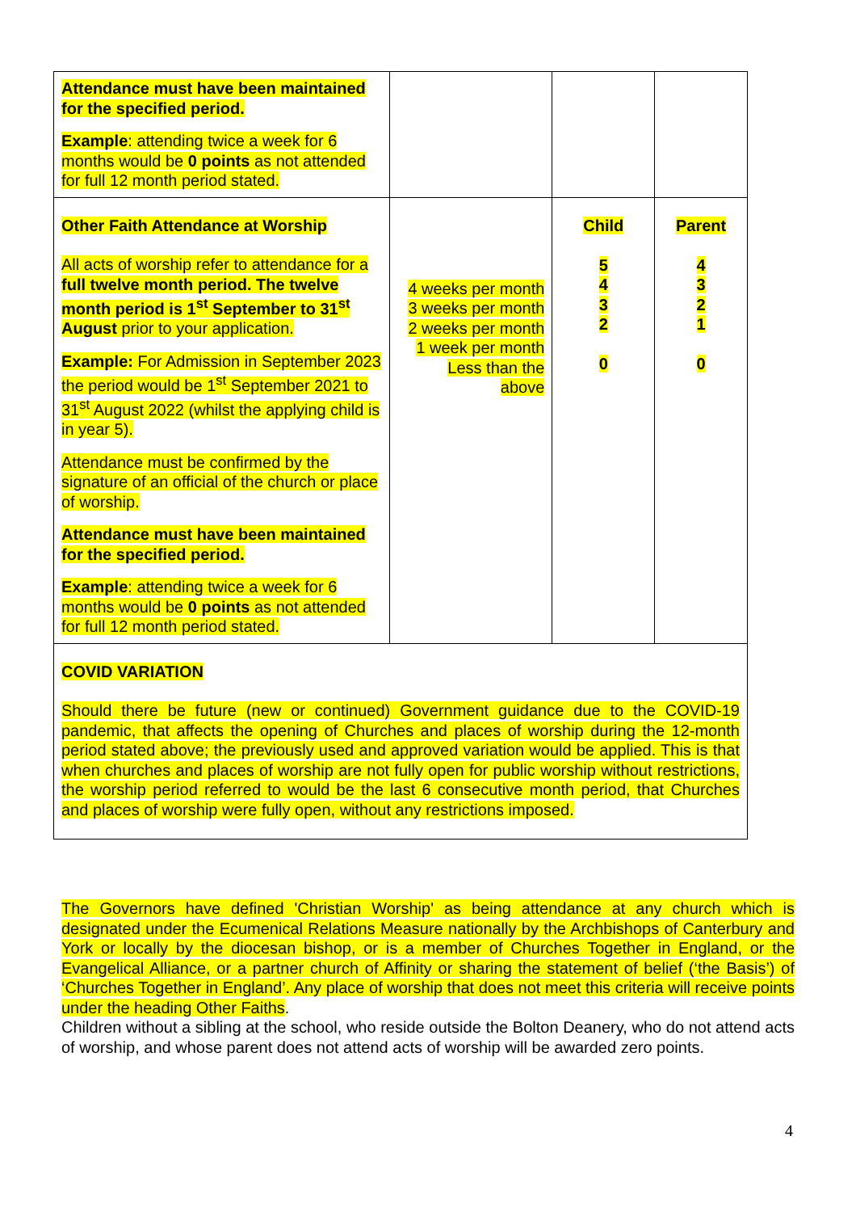| Attendance must have been maintained for the specified period. Example : attending twice a week for 6 months would be 0 points as not attended for full 12 month period stated. | | | |
| Other Faith Attendance at Worship All acts of worship refer to attendance for a full twelve month period. The twelve month period is 1<sup>st</sup> September to 31<sup>st</sup> August prior to your application. Example: For Admission in September 2023 the period would be 1<sup>st</sup> September 2021 to 31<sup>st</sup> August 2022 (whilst the applying child is in year 5). Attendance must be confirmed by the signature of an official of the church or place of worship. Attendance must have been maintained for the specified period. Example : attending twice a week for 6 months would be 0 points as not attended for full 12 month period stated. | 4 weeks per month 3 weeks per month 2 weeks per month 1 week per month Less than the above | Child 5 4 3 2 0 | Parent 4 3 2 1 0 |
| COVID VARIATION Should there be future (new or continued) Government guidance due to the COVID-19 pandemic, that affects the opening of Churches and places of worship during the 12-month period stated above; the previously used and approved variation would be applied. This is that when churches and places of worship are not fully open for public worship without restrictions, the worship period referred to would be the last 6 consecutive month period, that Churches and places of worship were fully open, without any restrictions imposed. | | | |
The Governors have defined 'Christian Worship' as being attendance at any church which is designated under the Ecumenical Relations Measure nationally by the Archbishops of Canterbury and York or locally by the diocesan bishop, or is a member of Churches Together in England, or the Evangelical Alliance, or a partner church of Affinity or sharing the statement of belief (‘the Basis’) of ‘Churches Together in England’. Any place of worship that does not meet this criteria will receive points under the heading Other Faiths.
Children without a sibling at the school, who reside outside the Bolton Deanery, who do not attend acts of worship, and whose parent does not attend acts of worship will be awarded zero points.
4